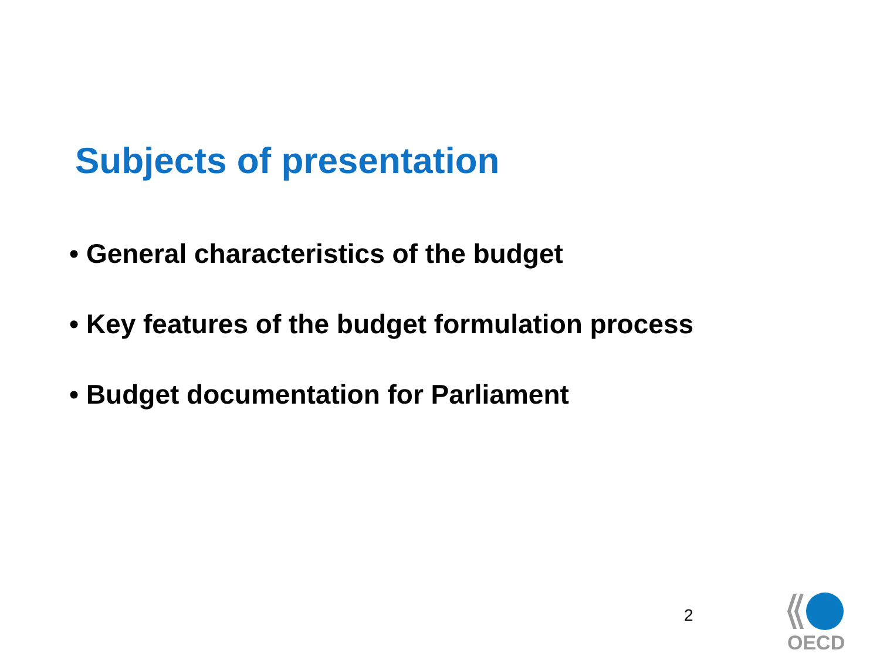Subjects of presentation
• General characteristics of the budget
• Key features of the budget formulation process
• Budget documentation for Parliament
2
OECD